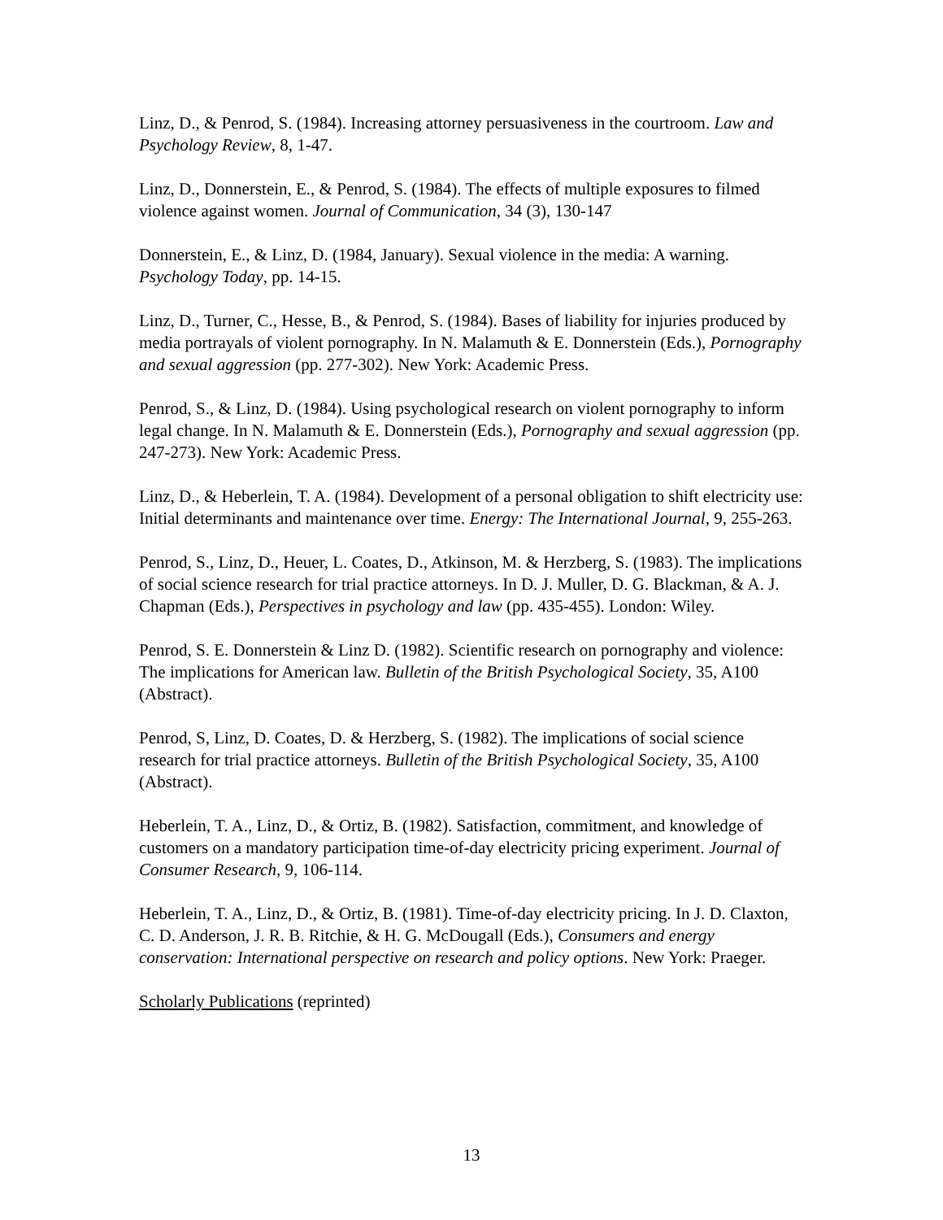Linz, D., & Penrod, S. (1984). Increasing attorney persuasiveness in the courtroom. Law and Psychology Review, 8, 1-47.
Linz, D., Donnerstein, E., & Penrod, S. (1984). The effects of multiple exposures to filmed violence against women. Journal of Communication, 34 (3), 130-147
Donnerstein, E., & Linz, D. (1984, January). Sexual violence in the media: A warning. Psychology Today, pp. 14-15.
Linz, D., Turner, C., Hesse, B., & Penrod, S. (1984). Bases of liability for injuries produced by media portrayals of violent pornography. In N. Malamuth & E. Donnerstein (Eds.), Pornography and sexual aggression (pp. 277-302). New York: Academic Press.
Penrod, S., & Linz, D. (1984). Using psychological research on violent pornography to inform legal change. In N. Malamuth & E. Donnerstein (Eds.), Pornography and sexual aggression (pp. 247-273). New York: Academic Press.
Linz, D., & Heberlein, T. A. (1984). Development of a personal obligation to shift electricity use: Initial determinants and maintenance over time. Energy: The International Journal, 9, 255-263.
Penrod, S., Linz, D., Heuer, L. Coates, D., Atkinson, M. & Herzberg, S. (1983). The implications of social science research for trial practice attorneys. In D. J. Muller, D. G. Blackman, & A. J. Chapman (Eds.), Perspectives in psychology and law (pp. 435-455). London: Wiley.
Penrod, S. E. Donnerstein & Linz D. (1982). Scientific research on pornography and violence: The implications for American law. Bulletin of the British Psychological Society, 35, A100 (Abstract).
Penrod, S, Linz, D. Coates, D. & Herzberg, S. (1982). The implications of social science research for trial practice attorneys. Bulletin of the British Psychological Society, 35, A100 (Abstract).
Heberlein, T. A., Linz, D., & Ortiz, B. (1982). Satisfaction, commitment, and knowledge of customers on a mandatory participation time-of-day electricity pricing experiment. Journal of Consumer Research, 9, 106-114.
Heberlein, T. A., Linz, D., & Ortiz, B. (1981). Time-of-day electricity pricing. In J. D. Claxton, C. D. Anderson, J. R. B. Ritchie, & H. G. McDougall (Eds.), Consumers and energy conservation: International perspective on research and policy options. New York: Praeger.
Scholarly Publications (reprinted)
13